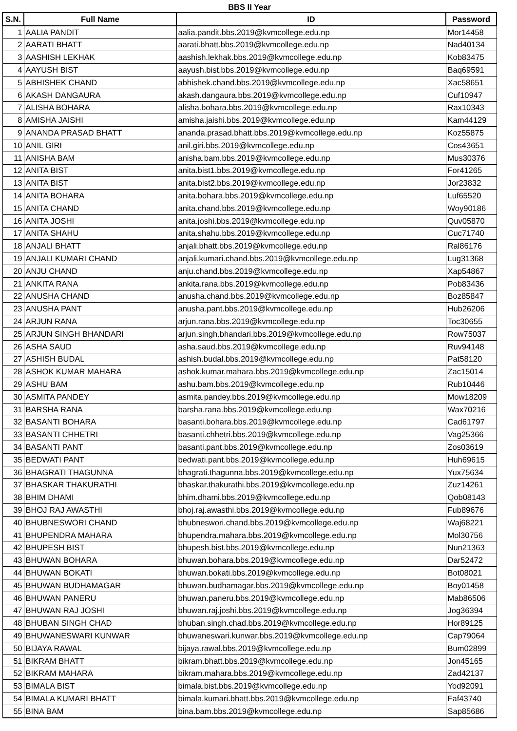BBS II Year
| S.N. | Full Name | ID | Password |
| --- | --- | --- | --- |
| 1 | AALIA PANDIT | aalia.pandit.bbs.2019@kvmcollege.edu.np | Mor14458 |
| 2 | AARATI BHATT | aarati.bhatt.bbs.2019@kvmcollege.edu.np | Nad40134 |
| 3 | AASHISH LEKHAK | aashish.lekhak.bbs.2019@kvmcollege.edu.np | Kob83475 |
| 4 | AAYUSH BIST | aayush.bist.bbs.2019@kvmcollege.edu.np | Baq69591 |
| 5 | ABHISHEK CHAND | abhishek.chand.bbs.2019@kvmcollege.edu.np | Xac58651 |
| 6 | AKASH DANGAURA | akash.dangaura.bbs.2019@kvmcollege.edu.np | Cuf10947 |
| 7 | ALISHA BOHARA | alisha.bohara.bbs.2019@kvmcollege.edu.np | Rax10343 |
| 8 | AMISHA JAISHI | amisha.jaishi.bbs.2019@kvmcollege.edu.np | Kam44129 |
| 9 | ANANDA PRASAD BHATT | ananda.prasad.bhatt.bbs.2019@kvmcollege.edu.np | Koz55875 |
| 10 | ANIL GIRI | anil.giri.bbs.2019@kvmcollege.edu.np | Cos43651 |
| 11 | ANISHA BAM | anisha.bam.bbs.2019@kvmcollege.edu.np | Mus30376 |
| 12 | ANITA BIST | anita.bist1.bbs.2019@kvmcollege.edu.np | For41265 |
| 13 | ANITA BIST | anita.bist2.bbs.2019@kvmcollege.edu.np | Jor23832 |
| 14 | ANITA BOHARA | anita.bohara.bbs.2019@kvmcollege.edu.np | Luf65520 |
| 15 | ANITA CHAND | anita.chand.bbs.2019@kvmcollege.edu.np | Woy90186 |
| 16 | ANITA JOSHI | anita.joshi.bbs.2019@kvmcollege.edu.np | Quv05870 |
| 17 | ANITA SHAHU | anita.shahu.bbs.2019@kvmcollege.edu.np | Cuc71740 |
| 18 | ANJALI BHATT | anjali.bhatt.bbs.2019@kvmcollege.edu.np | Ral86176 |
| 19 | ANJALI KUMARI CHAND | anjali.kumari.chand.bbs.2019@kvmcollege.edu.np | Lug31368 |
| 20 | ANJU CHAND | anju.chand.bbs.2019@kvmcollege.edu.np | Xap54867 |
| 21 | ANKITA RANA | ankita.rana.bbs.2019@kvmcollege.edu.np | Pob83436 |
| 22 | ANUSHA CHAND | anusha.chand.bbs.2019@kvmcollege.edu.np | Boz85847 |
| 23 | ANUSHA PANT | anusha.pant.bbs.2019@kvmcollege.edu.np | Hub26206 |
| 24 | ARJUN RANA | arjun.rana.bbs.2019@kvmcollege.edu.np | Toc30655 |
| 25 | ARJUN SINGH BHANDARI | arjun.singh.bhandari.bbs.2019@kvmcollege.edu.np | Row75037 |
| 26 | ASHA SAUD | asha.saud.bbs.2019@kvmcollege.edu.np | Ruv94148 |
| 27 | ASHISH BUDAL | ashish.budal.bbs.2019@kvmcollege.edu.np | Pat58120 |
| 28 | ASHOK KUMAR MAHARA | ashok.kumar.mahara.bbs.2019@kvmcollege.edu.np | Zac15014 |
| 29 | ASHU BAM | ashu.bam.bbs.2019@kvmcollege.edu.np | Rub10446 |
| 30 | ASMITA PANDEY | asmita.pandey.bbs.2019@kvmcollege.edu.np | Mow18209 |
| 31 | BARSHA RANA | barsha.rana.bbs.2019@kvmcollege.edu.np | Wax70216 |
| 32 | BASANTI BOHARA | basanti.bohara.bbs.2019@kvmcollege.edu.np | Cad61797 |
| 33 | BASANTI CHHETRI | basanti.chhetri.bbs.2019@kvmcollege.edu.np | Vag25366 |
| 34 | BASANTI PANT | basanti.pant.bbs.2019@kvmcollege.edu.np | Zos03619 |
| 35 | BEDWATI PANT | bedwati.pant.bbs.2019@kvmcollege.edu.np | Huh69615 |
| 36 | BHAGRATI THAGUNNA | bhagrati.thagunna.bbs.2019@kvmcollege.edu.np | Yux75634 |
| 37 | BHASKAR THAKURATHI | bhaskar.thakurathi.bbs.2019@kvmcollege.edu.np | Zuz14261 |
| 38 | BHIM DHAMI | bhim.dhami.bbs.2019@kvmcollege.edu.np | Qob08143 |
| 39 | BHOJ RAJ AWASTHI | bhoj.raj.awasthi.bbs.2019@kvmcollege.edu.np | Fub89676 |
| 40 | BHUBNESWORI CHAND | bhubneswori.chand.bbs.2019@kvmcollege.edu.np | Waj68221 |
| 41 | BHUPENDRA MAHARA | bhupendra.mahara.bbs.2019@kvmcollege.edu.np | Mol30756 |
| 42 | BHUPESH BIST | bhupesh.bist.bbs.2019@kvmcollege.edu.np | Nun21363 |
| 43 | BHUWAN BOHARA | bhuwan.bohara.bbs.2019@kvmcollege.edu.np | Dar52472 |
| 44 | BHUWAN BOKATI | bhuwan.bokati.bbs.2019@kvmcollege.edu.np | Bot08021 |
| 45 | BHUWAN BUDHAMAGAR | bhuwan.budhamagar.bbs.2019@kvmcollege.edu.np | Boy01458 |
| 46 | BHUWAN PANERU | bhuwan.paneru.bbs.2019@kvmcollege.edu.np | Mab86506 |
| 47 | BHUWAN RAJ JOSHI | bhuwan.raj.joshi.bbs.2019@kvmcollege.edu.np | Jog36394 |
| 48 | BHUBAN SINGH CHAD | bhuban.singh.chad.bbs.2019@kvmcollege.edu.np | Hor89125 |
| 49 | BHUWANESWARI KUNWAR | bhuwaneswari.kunwar.bbs.2019@kvmcollege.edu.np | Cap79064 |
| 50 | BIJAYA RAWAL | bijaya.rawal.bbs.2019@kvmcollege.edu.np | Bum02899 |
| 51 | BIKRAM BHATT | bikram.bhatt.bbs.2019@kvmcollege.edu.np | Jon45165 |
| 52 | BIKRAM MAHARA | bikram.mahara.bbs.2019@kvmcollege.edu.np | Zad42137 |
| 53 | BIMALA BIST | bimala.bist.bbs.2019@kvmcollege.edu.np | Yod92091 |
| 54 | BIMALA KUMARI BHATT | bimala.kumari.bhatt.bbs.2019@kvmcollege.edu.np | Faf43740 |
| 55 | BINA BAM | bina.bam.bbs.2019@kvmcollege.edu.np | Sap85686 |